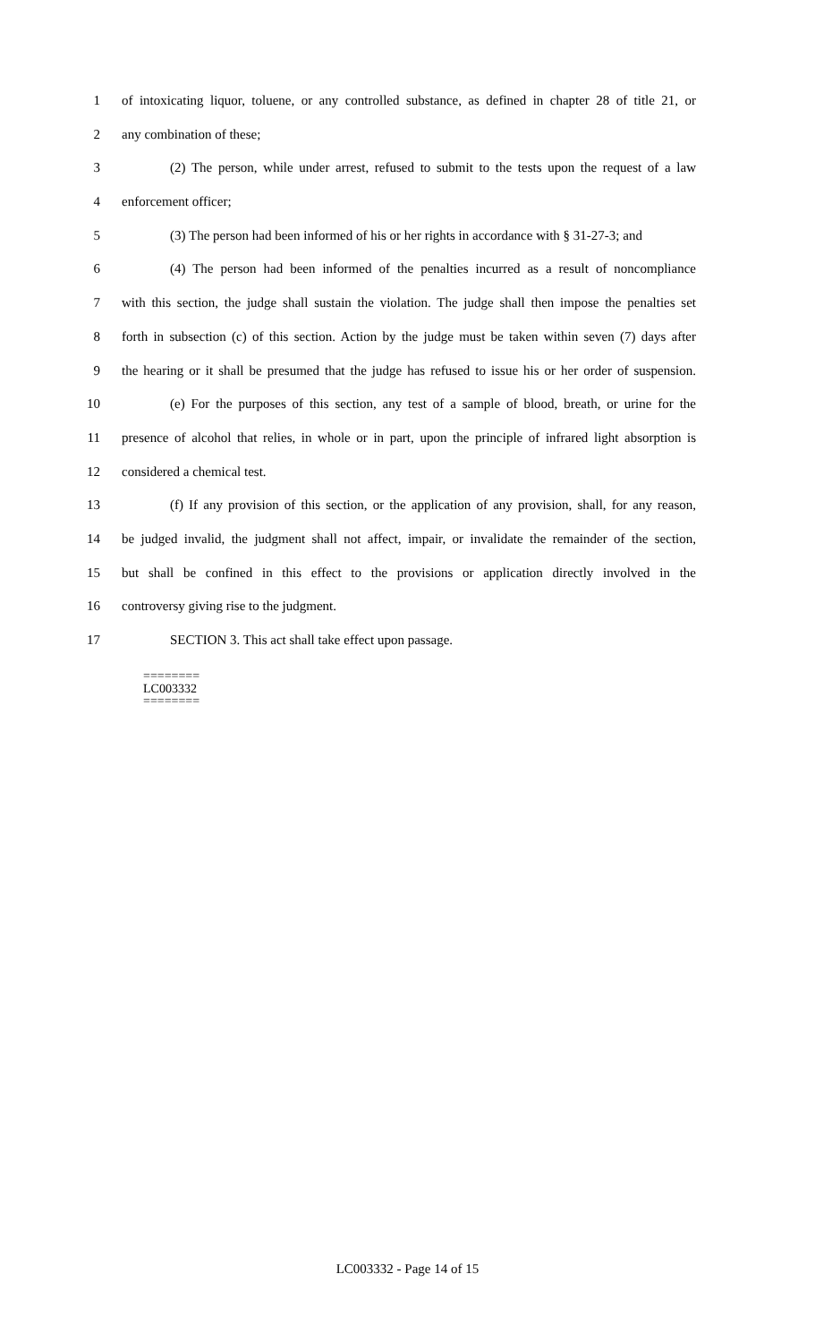1 of intoxicating liquor, toluene, or any controlled substance, as defined in chapter 28 of title 21, or
2 any combination of these;
3 (2) The person, while under arrest, refused to submit to the tests upon the request of a law
4 enforcement officer;
5 (3) The person had been informed of his or her rights in accordance with § 31-27-3; and
6 (4) The person had been informed of the penalties incurred as a result of noncompliance
7 with this section, the judge shall sustain the violation. The judge shall then impose the penalties set
8 forth in subsection (c) of this section. Action by the judge must be taken within seven (7) days after
9 the hearing or it shall be presumed that the judge has refused to issue his or her order of suspension.
10 (e) For the purposes of this section, any test of a sample of blood, breath, or urine for the
11 presence of alcohol that relies, in whole or in part, upon the principle of infrared light absorption is
12 considered a chemical test.
13 (f) If any provision of this section, or the application of any provision, shall, for any reason,
14 be judged invalid, the judgment shall not affect, impair, or invalidate the remainder of the section,
15 but shall be confined in this effect to the provisions or application directly involved in the
16 controversy giving rise to the judgment.
17 SECTION 3. This act shall take effect upon passage.
========
LC003332
========
LC003332 - Page 14 of 15